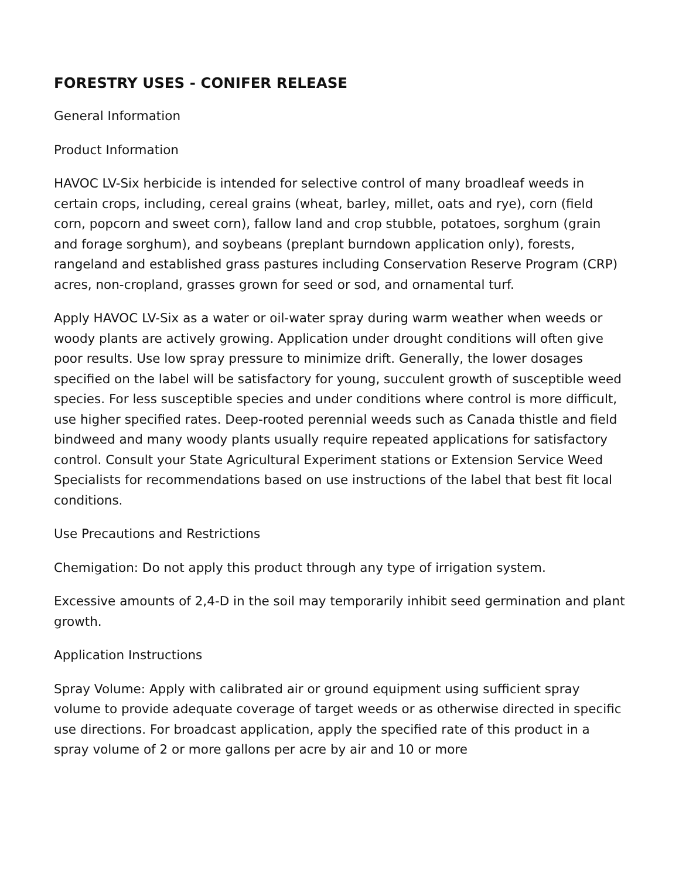FORESTRY USES - CONIFER RELEASE
General Information
Product Information
HAVOC LV-Six herbicide is intended for selective control of many broadleaf weeds in certain crops, including, cereal grains (wheat, barley, millet, oats and rye), corn (field corn, popcorn and sweet corn), fallow land and crop stubble, potatoes, sorghum (grain and forage sorghum), and soybeans (preplant burndown application only), forests, rangeland and established grass pastures including Conservation Reserve Program (CRP) acres, non-cropland, grasses grown for seed or sod, and ornamental turf.
Apply HAVOC LV-Six as a water or oil-water spray during warm weather when weeds or woody plants are actively growing. Application under drought conditions will often give poor results. Use low spray pressure to minimize drift. Generally, the lower dosages specified on the label will be satisfactory for young, succulent growth of susceptible weed species. For less susceptible species and under conditions where control is more difficult, use higher specified rates. Deep-rooted perennial weeds such as Canada thistle and field bindweed and many woody plants usually require repeated applications for satisfactory control. Consult your State Agricultural Experiment stations or Extension Service Weed Specialists for recommendations based on use instructions of the label that best fit local conditions.
Use Precautions and Restrictions
Chemigation: Do not apply this product through any type of irrigation system.
Excessive amounts of 2,4-D in the soil may temporarily inhibit seed germination and plant growth.
Application Instructions
Spray Volume: Apply with calibrated air or ground equipment using sufficient spray volume to provide adequate coverage of target weeds or as otherwise directed in specific use directions. For broadcast application, apply the specified rate of this product in a spray volume of 2 or more gallons per acre by air and 10 or more